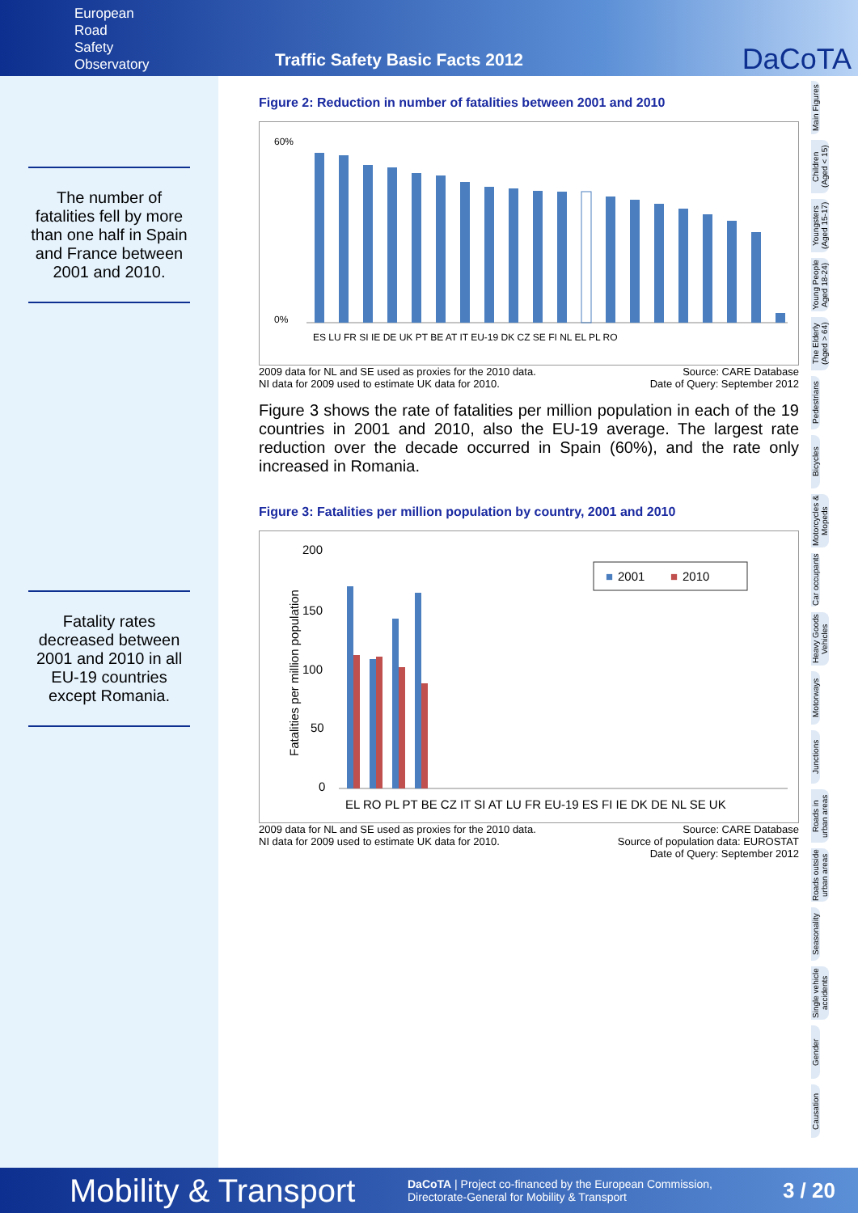European
Road
Safety
Observatory
Traffic Safety Basic Facts 2012
DaCoTA
The number of fatalities fell by more than one half in Spain and France between 2001 and 2010.
Fatality rates decreased between 2001 and 2010 in all EU-19 countries except Romania.
Figure 2: Reduction in number of fatalities between 2001 and 2010
60%
0%
ES LU FR SI IE DE UK PT BE AT IT EU-19 DK CZ SE FI NL EL PL RO
2009 data for NL and SE used as proxies for the 2010 data.
NI data for 2009 used to estimate UK data for 2010. Source: CARE Database
Date of Query: September 2012
Figure 3 shows the rate of fatalities per million population in each of the 19 countries in 2001 and 2010, also the EU-19 average. The largest rate reduction over the decade occurred in Spain (60%), and the rate only increased in Romania.
Figure 3: Fatalities per million population by country, 2001 and 2010
200
150
100
50
0
Fatalities per million population
■
2001
■
2010
EL RO PL PT BE CZ IT SI AT LU FR EU-19 ES FI IE DK DE NL SE UK
2009 data for NL and SE used as proxies for the 2010 data.
NI data for 2009 used to estimate UK data for 2010. Source: CARE Database
Source of population data: EUROSTAT
Date of Query: September 2012
Main Figures
Children (Aged < 15)
Youngsters (Aged 15-17)
Young People Aged 18-24)
The Elderly (Aged > 64)
Pedestrians
Bicycles
Motorcycles & Mopeds
Car occupants
Heavy Goods Vehicles
Motorways
Junctions
Roads in urban areas
Roads outside urban areas
Seasonality
Single vehicle accidents
Gender
Causation
Mobility & Transport DaCoTA | Project co-financed by the European Commission,
Directorate-General for Mobility & Transport 3 / 20